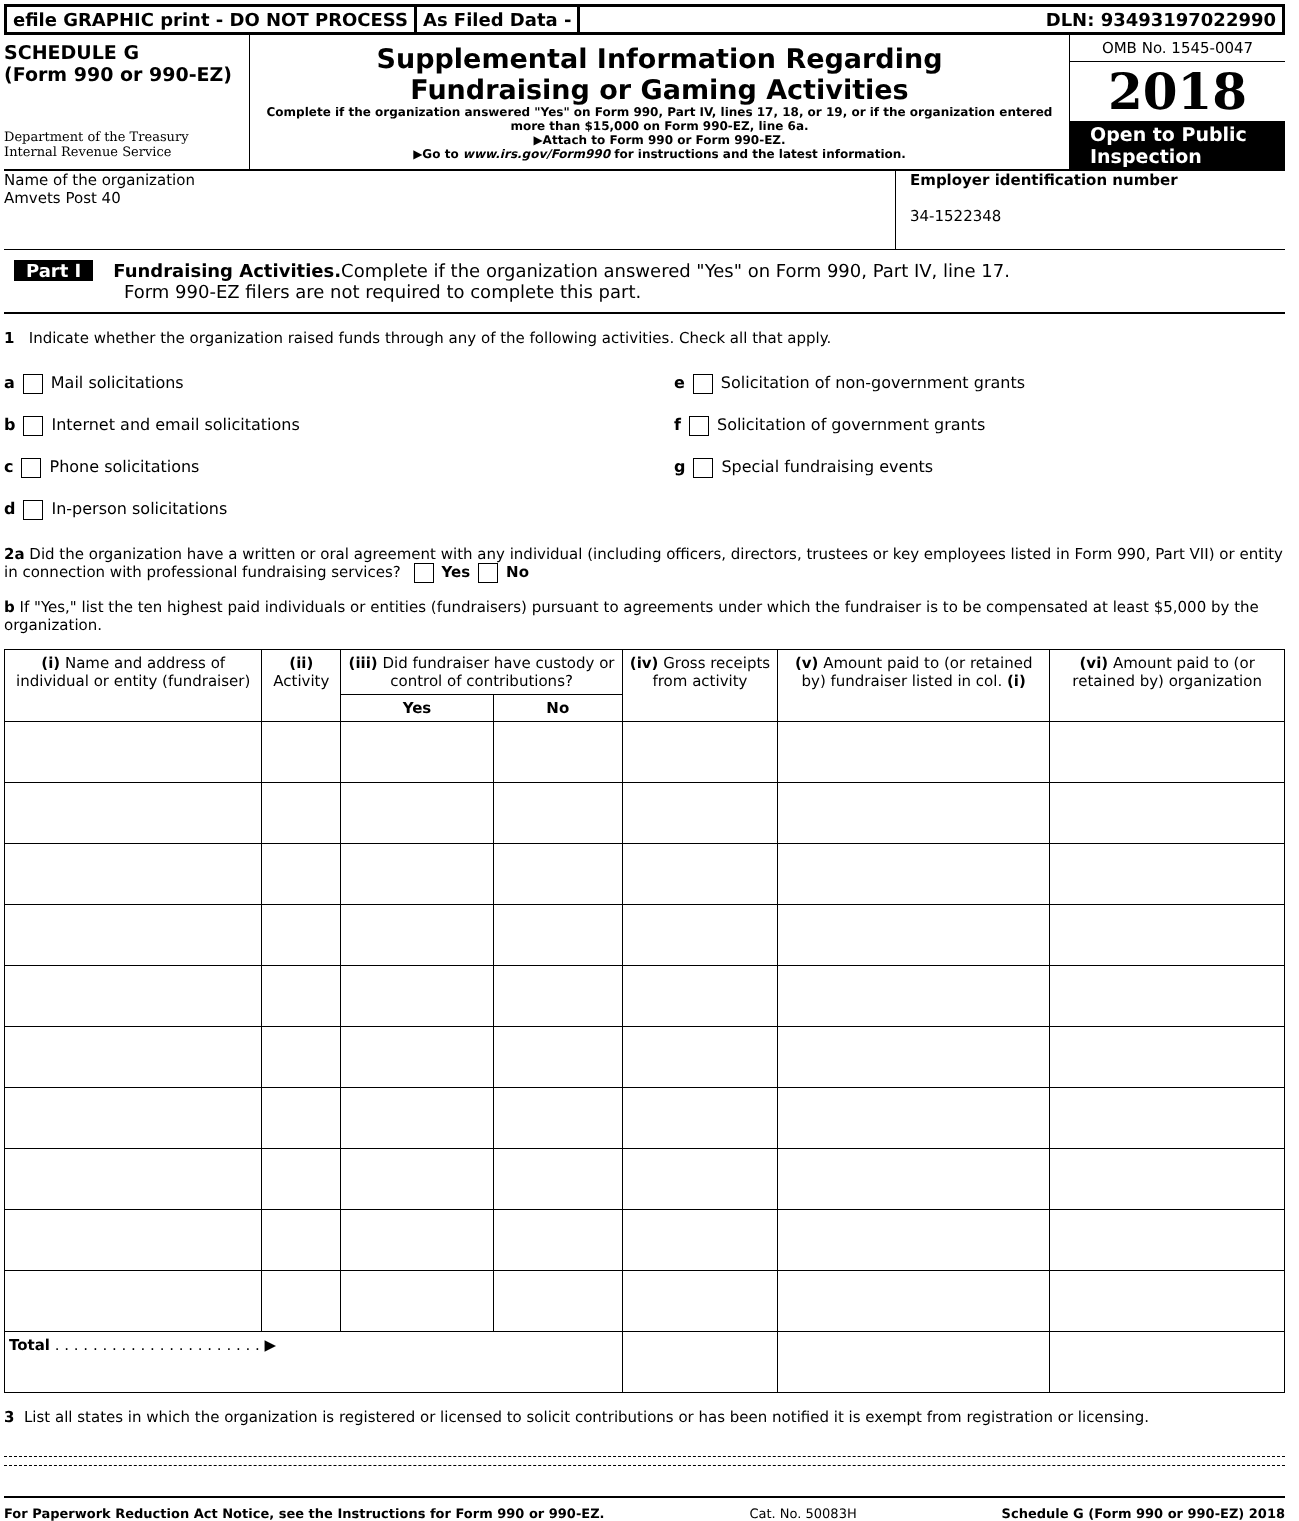efile GRAPHIC print - DO NOT PROCESS
As Filed Data - DLN: 93493197022990
SCHEDULE G
(Form 990 or 990-EZ)
Department of the Treasury
Internal Revenue Service
Supplemental Information Regarding
Fundraising or Gaming Activities
Complete if the organization answered "Yes" on Form 990, Part IV, lines 17, 18, or 19, or if the organization entered more than $15,000 on Form 990-EZ, line 6a.
▶Attach to Form 990 or Form 990-EZ.
▶Go to www.irs.gov/Form990 for instructions and the latest information.
OMB No. 1545-0047
2018
Open to Public
Inspection
Name of the organization
Amvets Post 40
Employer identification number
34-1522348
Part I Fundraising Activities. Complete if the organization answered "Yes" on Form 990, Part IV, line 17.
Form 990-EZ filers are not required to complete this part.
1 Indicate whether the organization raised funds through any of the following activities. Check all that apply.
a Mail solicitations
b Internet and email solicitations
c Phone solicitations
d In-person solicitations
e Solicitation of non-government grants
f Solicitation of government grants
g Special fundraising events
2a Did the organization have a written or oral agreement with any individual (including officers, directors, trustees or key employees listed in Form 990, Part VII) or entity in connection with professional fundraising services? Yes No
b If "Yes," list the ten highest paid individuals or entities (fundraisers) pursuant to agreements under which the fundraiser is to be compensated at least $5,000 by the organization.
| (i) Name and address of individual or entity (fundraiser) | (ii) Activity | (iii) Did fundraiser have custody or control of contributions? | | (iv) Gross receipts from activity | (v) Amount paid to (or retained by) fundraiser listed in col. (i) | (vi) Amount paid to (or retained by) organization |
| --- | --- | --- | --- | --- | --- | --- |
| | | Yes | No | | | |
| Total . . . . . . . . . . . . . . . . . . . . . . ▶ | | | | | | |
3 List all states in which the organization is registered or licensed to solicit contributions or has been notified it is exempt from registration or licensing.
For Paperwork Reduction Act Notice, see the Instructions for Form 990 or 990-EZ. Cat. No. 50083H Schedule G (Form 990 or 990-EZ) 2018